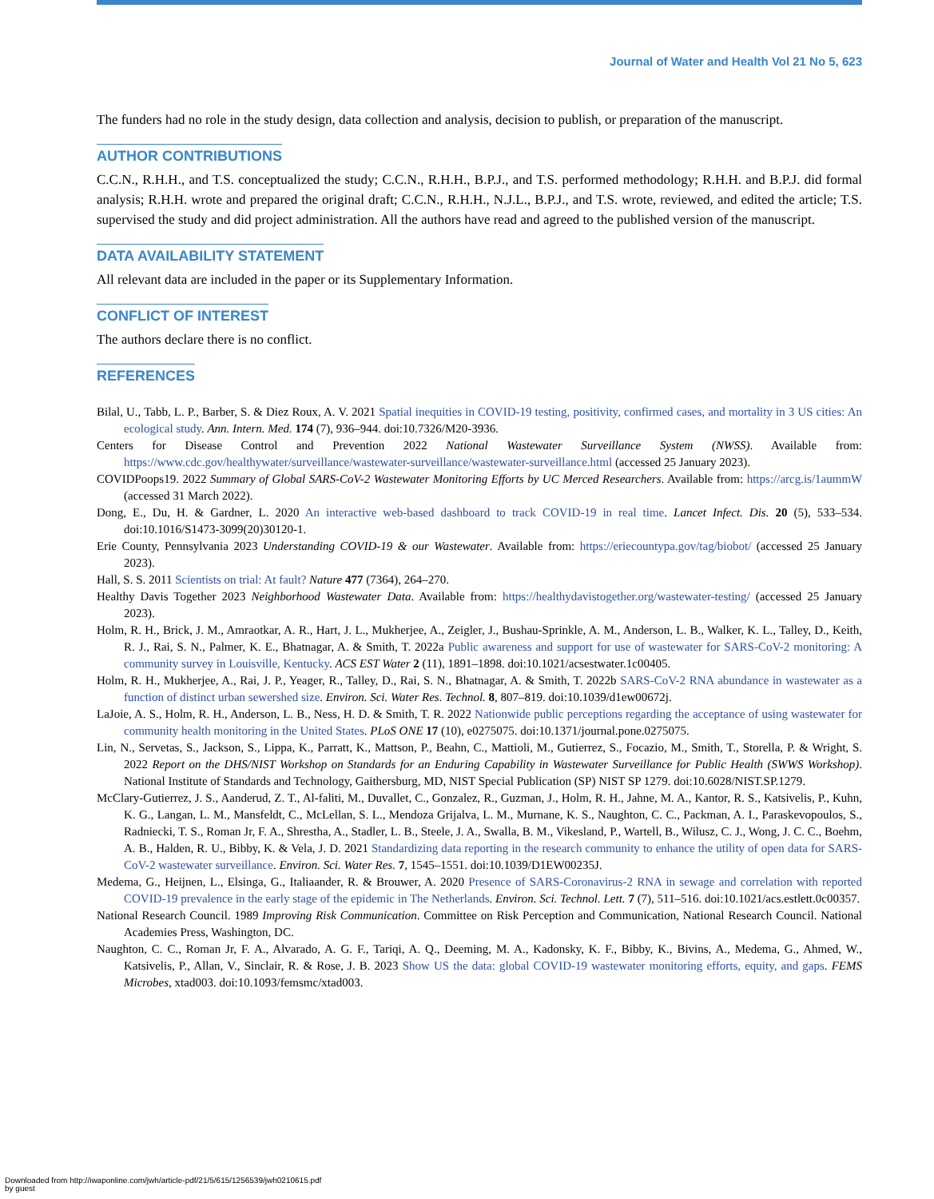Journal of Water and Health Vol 21 No 5, 623
The funders had no role in the study design, data collection and analysis, decision to publish, or preparation of the manuscript.
AUTHOR CONTRIBUTIONS
C.C.N., R.H.H., and T.S. conceptualized the study; C.C.N., R.H.H., B.P.J., and T.S. performed methodology; R.H.H. and B.P.J. did formal analysis; R.H.H. wrote and prepared the original draft; C.C.N., R.H.H., N.J.L., B.P.J., and T.S. wrote, reviewed, and edited the article; T.S. supervised the study and did project administration. All the authors have read and agreed to the published version of the manuscript.
DATA AVAILABILITY STATEMENT
All relevant data are included in the paper or its Supplementary Information.
CONFLICT OF INTEREST
The authors declare there is no conflict.
REFERENCES
Bilal, U., Tabb, L. P., Barber, S. & Diez Roux, A. V. 2021 Spatial inequities in COVID-19 testing, positivity, confirmed cases, and mortality in 3 US cities: An ecological study. Ann. Intern. Med. 174 (7), 936–944. doi:10.7326/M20-3936.
Centers for Disease Control and Prevention 2022 National Wastewater Surveillance System (NWSS). Available from: https://www.cdc.gov/healthywater/surveillance/wastewater-surveillance/wastewater-surveillance.html (accessed 25 January 2023).
COVIDPoops19. 2022 Summary of Global SARS-CoV-2 Wastewater Monitoring Efforts by UC Merced Researchers. Available from: https://arcg.is/1aummW (accessed 31 March 2022).
Dong, E., Du, H. & Gardner, L. 2020 An interactive web-based dashboard to track COVID-19 in real time. Lancet Infect. Dis. 20 (5), 533–534. doi:10.1016/S1473-3099(20)30120-1.
Erie County, Pennsylvania 2023 Understanding COVID-19 & our Wastewater. Available from: https://eriecountypa.gov/tag/biobot/ (accessed 25 January 2023).
Hall, S. S. 2011 Scientists on trial: At fault? Nature 477 (7364), 264–270.
Healthy Davis Together 2023 Neighborhood Wastewater Data. Available from: https://healthydavistogether.org/wastewater-testing/ (accessed 25 January 2023).
Holm, R. H., Brick, J. M., Amraotkar, A. R., Hart, J. L., Mukherjee, A., Zeigler, J., Bushau-Sprinkle, A. M., Anderson, L. B., Walker, K. L., Talley, D., Keith, R. J., Rai, S. N., Palmer, K. E., Bhatnagar, A. & Smith, T. 2022a Public awareness and support for use of wastewater for SARS-CoV-2 monitoring: A community survey in Louisville, Kentucky. ACS EST Water 2 (11), 1891–1898. doi:10.1021/acsestwater.1c00405.
Holm, R. H., Mukherjee, A., Rai, J. P., Yeager, R., Talley, D., Rai, S. N., Bhatnagar, A. & Smith, T. 2022b SARS-CoV-2 RNA abundance in wastewater as a function of distinct urban sewershed size. Environ. Sci. Water Res. Technol. 8, 807–819. doi:10.1039/d1ew00672j.
LaJoie, A. S., Holm, R. H., Anderson, L. B., Ness, H. D. & Smith, T. R. 2022 Nationwide public perceptions regarding the acceptance of using wastewater for community health monitoring in the United States. PLoS ONE 17 (10), e0275075. doi:10.1371/journal.pone.0275075.
Lin, N., Servetas, S., Jackson, S., Lippa, K., Parratt, K., Mattson, P., Beahn, C., Mattioli, M., Gutierrez, S., Focazio, M., Smith, T., Storella, P. & Wright, S. 2022 Report on the DHS/NIST Workshop on Standards for an Enduring Capability in Wastewater Surveillance for Public Health (SWWS Workshop). National Institute of Standards and Technology, Gaithersburg, MD, NIST Special Publication (SP) NIST SP 1279. doi:10.6028/NIST.SP.1279.
McClary-Gutierrez, J. S., Aanderud, Z. T., Al-faliti, M., Duvallet, C., Gonzalez, R., Guzman, J., Holm, R. H., Jahne, M. A., Kantor, R. S., Katsivelis, P., Kuhn, K. G., Langan, L. M., Mansfeldt, C., McLellan, S. L., Mendoza Grijalva, L. M., Murnane, K. S., Naughton, C. C., Packman, A. I., Paraskevopoulos, S., Radniecki, T. S., Roman Jr, F. A., Shrestha, A., Stadler, L. B., Steele, J. A., Swalla, B. M., Vikesland, P., Wartell, B., Wilusz, C. J., Wong, J. C. C., Boehm, A. B., Halden, R. U., Bibby, K. & Vela, J. D. 2021 Standardizing data reporting in the research community to enhance the utility of open data for SARS-CoV-2 wastewater surveillance. Environ. Sci. Water Res. 7, 1545–1551. doi:10.1039/D1EW00235J.
Medema, G., Heijnen, L., Elsinga, G., Italiaander, R. & Brouwer, A. 2020 Presence of SARS-Coronavirus-2 RNA in sewage and correlation with reported COVID-19 prevalence in the early stage of the epidemic in The Netherlands. Environ. Sci. Technol. Lett. 7 (7), 511–516. doi:10.1021/acs.estlett.0c00357.
National Research Council. 1989 Improving Risk Communication. Committee on Risk Perception and Communication, National Research Council. National Academies Press, Washington, DC.
Naughton, C. C., Roman Jr, F. A., Alvarado, A. G. F., Tariqi, A. Q., Deeming, M. A., Kadonsky, K. F., Bibby, K., Bivins, A., Medema, G., Ahmed, W., Katsivelis, P., Allan, V., Sinclair, R. & Rose, J. B. 2023 Show US the data: global COVID-19 wastewater monitoring efforts, equity, and gaps. FEMS Microbes, xtad003. doi:10.1093/femsmc/xtad003.
Downloaded from http://iwaponline.com/jwh/article-pdf/21/5/615/1256539/jwh0210615.pdf
by guest